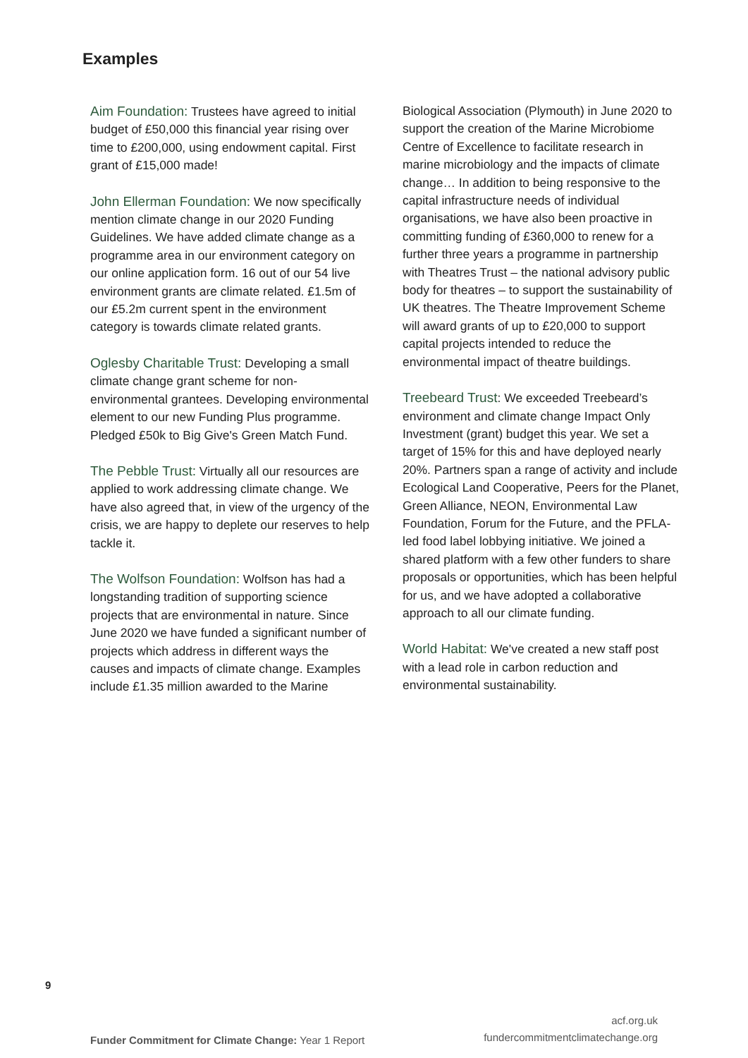Examples
Aim Foundation: Trustees have agreed to initial budget of £50,000 this financial year rising over time to £200,000, using endowment capital. First grant of £15,000 made!
John Ellerman Foundation: We now specifically mention climate change in our 2020 Funding Guidelines. We have added climate change as a programme area in our environment category on our online application form. 16 out of our 54 live environment grants are climate related. £1.5m of our £5.2m current spent in the environment category is towards climate related grants.
Oglesby Charitable Trust: Developing a small climate change grant scheme for non-environmental grantees. Developing environmental element to our new Funding Plus programme. Pledged £50k to Big Give's Green Match Fund.
The Pebble Trust: Virtually all our resources are applied to work addressing climate change. We have also agreed that, in view of the urgency of the crisis, we are happy to deplete our reserves to help tackle it.
The Wolfson Foundation: Wolfson has had a longstanding tradition of supporting science projects that are environmental in nature. Since June 2020 we have funded a significant number of projects which address in different ways the causes and impacts of climate change. Examples include £1.35 million awarded to the Marine
Biological Association (Plymouth) in June 2020 to support the creation of the Marine Microbiome Centre of Excellence to facilitate research in marine microbiology and the impacts of climate change… In addition to being responsive to the capital infrastructure needs of individual organisations, we have also been proactive in committing funding of £360,000 to renew for a further three years a programme in partnership with Theatres Trust – the national advisory public body for theatres – to support the sustainability of UK theatres. The Theatre Improvement Scheme will award grants of up to £20,000 to support capital projects intended to reduce the environmental impact of theatre buildings.
Treebeard Trust: We exceeded Treebeard’s environment and climate change Impact Only Investment (grant) budget this year. We set a target of 15% for this and have deployed nearly 20%. Partners span a range of activity and include Ecological Land Cooperative, Peers for the Planet, Green Alliance, NEON, Environmental Law Foundation, Forum for the Future, and the PFLA-led food label lobbying initiative. We joined a shared platform with a few other funders to share proposals or opportunities, which has been helpful for us, and we have adopted a collaborative approach to all our climate funding.
World Habitat: We've created a new staff post with a lead role in carbon reduction and environmental sustainability.
9
Funder Commitment for Climate Change: Year 1 Report
acf.org.uk
fundercommitmentclimatechange.org